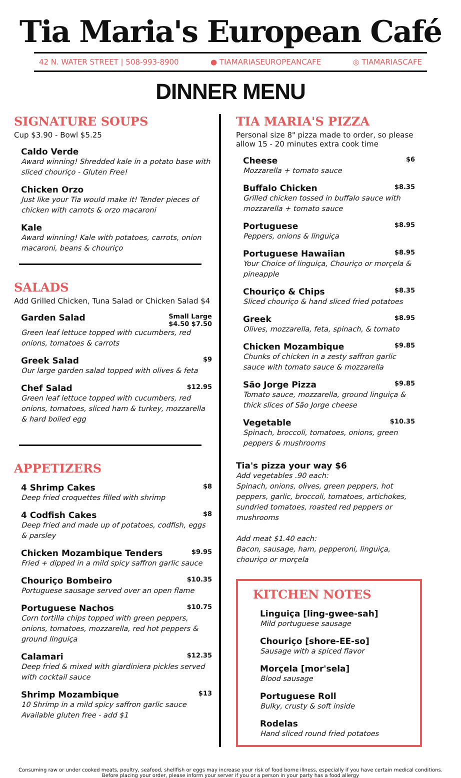Tia Maria's European Café
42 N. WATER STREET | 508-993-8900 ● TIAMARIASEUROPEANCAFE ◎ TIAMARIASCAFE
DINNER MENU
SIGNATURE SOUPS
Cup $3.90 - Bowl $5.25
Caldo Verde
Award winning! Shredded kale in a potato base with sliced chouriço - Gluten Free!
Chicken Orzo
Just like your Tia would make it! Tender pieces of chicken with carrots & orzo macaroni
Kale
Award winning! Kale with potatoes, carrots, onion macaroni, beans & chouriço
SALADS
Add Grilled Chicken, Tuna Salad or Chicken Salad $4
Garden Salad Small Large
$4.50 $7.50
Green leaf lettuce topped with cucumbers, red onions, tomatoes & carrots
Greek Salad $9
Our large garden salad topped with olives & feta
Chef Salad $12.95
Green leaf lettuce topped with cucumbers, red onions, tomatoes, sliced ham & turkey, mozzarella & hard boiled egg
APPETIZERS
4 Shrimp Cakes $8
Deep fried croquettes filled with shrimp
4 Codfish Cakes $8
Deep fried and made up of potatoes, codfish, eggs & parsley
Chicken Mozambique Tenders $9.95
Fried + dipped in a mild spicy saffron garlic sauce
Chouriço Bombeiro $10.35
Portuguese sausage served over an open flame
Portuguese Nachos $10.75
Corn tortilla chips topped with green peppers, onions, tomatoes, mozzarella, red hot peppers & ground linguiça
Calamari $12.35
Deep fried & mixed with giardiniera pickles served with cocktail sauce
Shrimp Mozambique $13
10 Shrimp in a mild spicy saffron garlic sauce
Available gluten free - add $1
TIA MARIA'S PIZZA
Personal size 8" pizza made to order, so please allow 15 - 20 minutes extra cook time
Cheese $6
Mozzarella + tomato sauce
Buffalo Chicken $8.35
Grilled chicken tossed in buffalo sauce with mozzarella + tomato sauce
Portuguese $8.95
Peppers, onions & linguiça
Portuguese Hawaiian $8.95
Your Choice of linguiça, Chouriço or morçela & pineapple
Chouriço & Chips $8.35
Sliced chouriço & hand sliced fried potatoes
Greek $8.95
Olives, mozzarella, feta, spinach, & tomato
Chicken Mozambique $9.85
Chunks of chicken in a zesty saffron garlic sauce with tomato sauce & mozzarella
São Jorge Pizza $9.85
Tomato sauce, mozzarella, ground linguiça & thick slices of São Jorge cheese
Vegetable $10.35
Spinach, broccoli, tomatoes, onions, green peppers & mushrooms
Tia's pizza your way $6
Add vegetables .90 each:
Spinach, onions, olives, green peppers, hot peppers, garlic, broccoli, tomatoes, artichokes, sundried tomatoes, roasted red peppers or mushrooms
Add meat $1.40 each:
Bacon, sausage, ham, pepperoni, linguiça, chouriço or morçela
KITCHEN NOTES
Linguiça [ling-gwee-sah]
Mild portuguese sausage
Chouriço [shore-EE-so]
Sausage with a spiced flavor
Morçela [mor'sela]
Blood sausage
Portuguese Roll
Bulky, crusty & soft inside
Rodelas
Hand sliced round fried potatoes
Consuming raw or under cooked meats, poultry, seafood, shellfish or eggs may increase your risk of food borne illness, especially if you have certain medical conditions.
Before placing your order, please inform your server if you or a person in your party has a food allergy